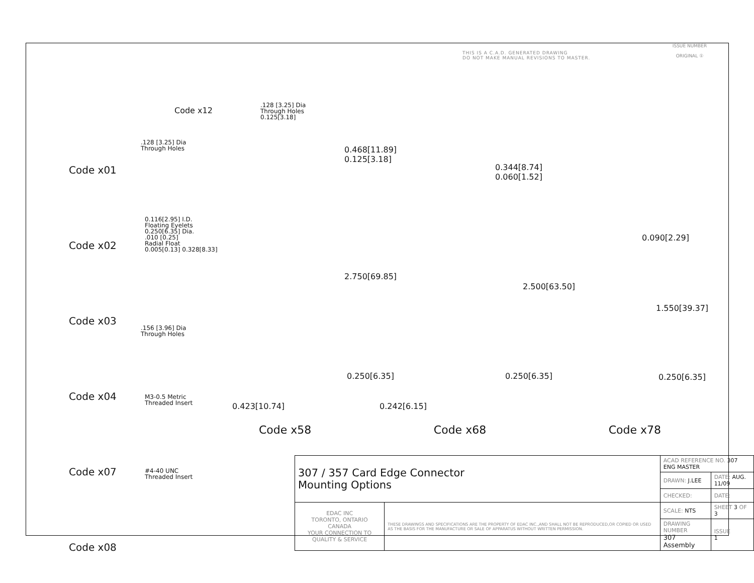THIS IS A C.A.D. GENERATED DRAWING
DO NOT MAKE MANUAL REVISIONS TO MASTER.
ISSUE NUMBER
ORIGINAL ①
Code x01
Code x02
Code x03
Code x04
Code x07
Code x08
Code x12
.128 [3.25] Dia
Through Holes
0.125[3.18]
.128 [3.25] Dia
Through Holes
0.116[2.95] I.D.
Floating Eyelets
0.250[6.35] Dia.
.010 [0.25]
Radial Float
0.005[0.13] 0.328[8.33]
.156 [3.96] Dia
Through Holes
M3-0.5 Metric
Threaded Insert
#4-40 UNC
Threaded Insert
0.468[11.89]
0.125[3.18]
2.750[69.85]
0.250[6.35]
0.423[10.74]
0.344[8.74]
0.060[1.52]
2.500[63.50]
0.250[6.35]
0.242[6.15]
0.090[2.29]
1.550[39.37]
0.250[6.35]
Code x58 Code x68 Code x78
| 307 / 357 Card Edge Connector Mounting Options | | ACAD REFERENCE NO. 307 ENG MASTER | | |
| | | DRAWN: J.LEE | DATE: AUG. 11/09 | |
| | | CHECKED: | DATE: | |
| EDAC INC TORONTO, ONTARIO CANADA YOUR CONNECTION TO QUALITY & SERVICE | THESE DRAWINGS AND SPECIFICATIONS ARE THE PROPERTY OF EDAC INC.,AND SHALL NOT BE REPRODUCED,OR COPIED OR USED AS THE BASIS FOR THE MANUFACTURE OR SALE OF APPARATUS WITHOUT WRITTEN PERMISSION. | SCALE: NTS | SHEET 3 OF 3 | |
| | | DRAWING NUMBER 307 Assembly | | ISSUE 1 |